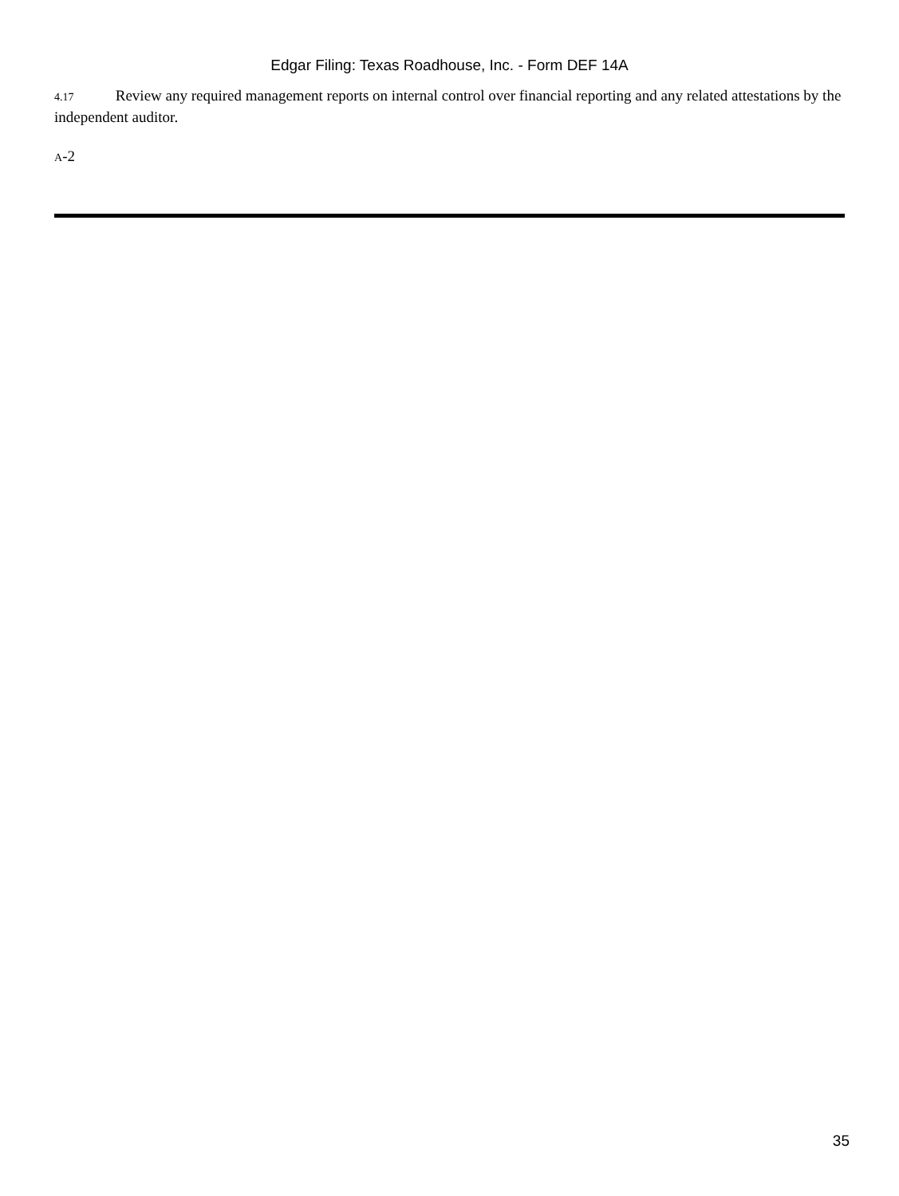Edgar Filing: Texas Roadhouse, Inc. - Form DEF 14A
4.17 Review any required management reports on internal control over financial reporting and any related attestations by the independent auditor.
A-2
35